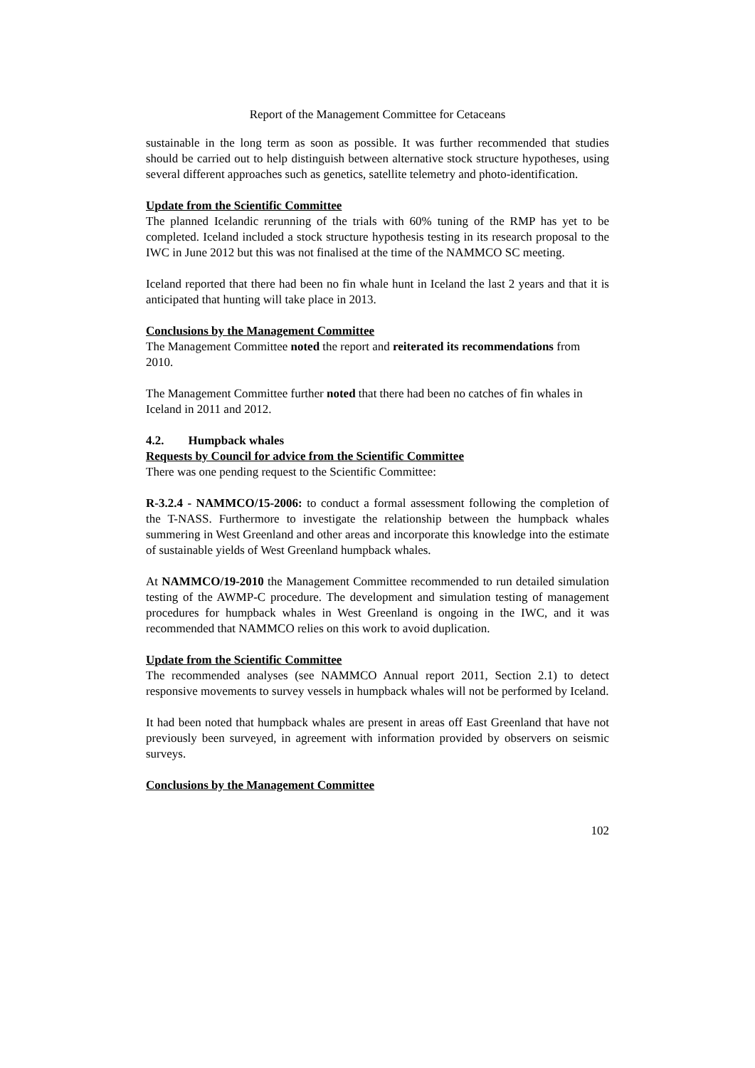Report of the Management Committee for Cetaceans
sustainable in the long term as soon as possible. It was further recommended that studies should be carried out to help distinguish between alternative stock structure hypotheses, using several different approaches such as genetics, satellite telemetry and photo-identification.
Update from the Scientific Committee
The planned Icelandic rerunning of the trials with 60% tuning of the RMP has yet to be completed. Iceland included a stock structure hypothesis testing in its research proposal to the IWC in June 2012 but this was not finalised at the time of the NAMMCO SC meeting.
Iceland reported that there had been no fin whale hunt in Iceland the last 2 years and that it is anticipated that hunting will take place in 2013.
Conclusions by the Management Committee
The Management Committee noted the report and reiterated its recommendations from 2010.
The Management Committee further noted that there had been no catches of fin whales in Iceland in 2011 and 2012.
4.2. Humpback whales
Requests by Council for advice from the Scientific Committee
There was one pending request to the Scientific Committee:
R-3.2.4 - NAMMCO/15-2006: to conduct a formal assessment following the completion of the T-NASS. Furthermore to investigate the relationship between the humpback whales summering in West Greenland and other areas and incorporate this knowledge into the estimate of sustainable yields of West Greenland humpback whales.
At NAMMCO/19-2010 the Management Committee recommended to run detailed simulation testing of the AWMP-C procedure. The development and simulation testing of management procedures for humpback whales in West Greenland is ongoing in the IWC, and it was recommended that NAMMCO relies on this work to avoid duplication.
Update from the Scientific Committee
The recommended analyses (see NAMMCO Annual report 2011, Section 2.1) to detect responsive movements to survey vessels in humpback whales will not be performed by Iceland.
It had been noted that humpback whales are present in areas off East Greenland that have not previously been surveyed, in agreement with information provided by observers on seismic surveys.
Conclusions by the Management Committee
102